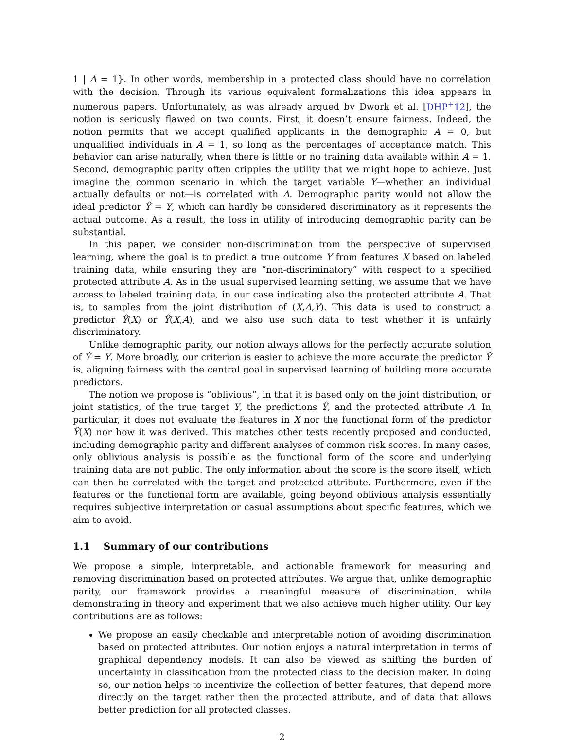1 | A = 1}. In other words, membership in a protected class should have no correlation with the decision. Through its various equivalent formalizations this idea appears in numerous papers. Unfortunately, as was already argued by Dwork et al. [DHP<sup>+</sup>12], the notion is seriously flawed on two counts. First, it doesn’t ensure fairness. Indeed, the notion permits that we accept qualified applicants in the demographic A = 0, but unqualified individuals in A = 1, so long as the percentages of acceptance match. This behavior can arise naturally, when there is little or no training data available within A = 1. Second, demographic parity often cripples the utility that we might hope to achieve. Just imagine the common scenario in which the target variable Y—whether an individual actually defaults or not—is correlated with A. Demographic parity would not allow the ideal predictor Ŷ = Y, which can hardly be considered discriminatory as it represents the actual outcome. As a result, the loss in utility of introducing demographic parity can be substantial.
In this paper, we consider non-discrimination from the perspective of supervised learning, where the goal is to predict a true outcome Y from features X based on labeled training data, while ensuring they are “non-discriminatory” with respect to a specified protected attribute A. As in the usual supervised learning setting, we assume that we have access to labeled training data, in our case indicating also the protected attribute A. That is, to samples from the joint distribution of (X,A,Y). This data is used to construct a predictor Ŷ(X) or Ŷ(X,A), and we also use such data to test whether it is unfairly discriminatory.
Unlike demographic parity, our notion always allows for the perfectly accurate solution of Ŷ = Y. More broadly, our criterion is easier to achieve the more accurate the predictor Ŷ is, aligning fairness with the central goal in supervised learning of building more accurate predictors.
The notion we propose is “oblivious”, in that it is based only on the joint distribution, or joint statistics, of the true target Y, the predictions Ŷ, and the protected attribute A. In particular, it does not evaluate the features in X nor the functional form of the predictor Ŷ(X) nor how it was derived. This matches other tests recently proposed and conducted, including demographic parity and different analyses of common risk scores. In many cases, only oblivious analysis is possible as the functional form of the score and underlying training data are not public. The only information about the score is the score itself, which can then be correlated with the target and protected attribute. Furthermore, even if the features or the functional form are available, going beyond oblivious analysis essentially requires subjective interpretation or casual assumptions about specific features, which we aim to avoid.
1.1 Summary of our contributions
We propose a simple, interpretable, and actionable framework for measuring and removing discrimination based on protected attributes. We argue that, unlike demographic parity, our framework provides a meaningful measure of discrimination, while demonstrating in theory and experiment that we also achieve much higher utility. Our key contributions are as follows:
We propose an easily checkable and interpretable notion of avoiding discrimination based on protected attributes. Our notion enjoys a natural interpretation in terms of graphical dependency models. It can also be viewed as shifting the burden of uncertainty in classification from the protected class to the decision maker. In doing so, our notion helps to incentivize the collection of better features, that depend more directly on the target rather then the protected attribute, and of data that allows better prediction for all protected classes.
2